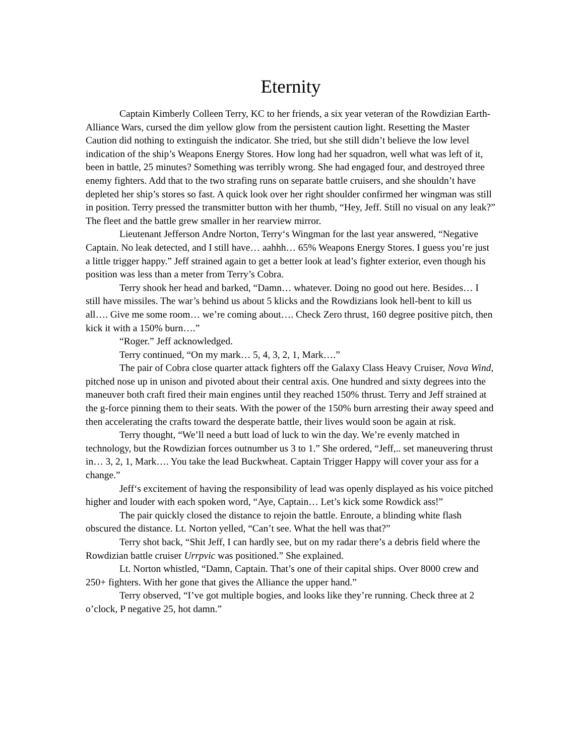Eternity
Captain Kimberly Colleen Terry, KC to her friends, a six year veteran of the Rowdizian Earth-Alliance Wars, cursed the dim yellow glow from the persistent caution light. Resetting the Master Caution did nothing to extinguish the indicator. She tried, but she still didn’t believe the low level indication of the ship’s Weapons Energy Stores. How long had her squadron, well what was left of it, been in battle, 25 minutes? Something was terribly wrong. She had engaged four, and destroyed three enemy fighters. Add that to the two strafing runs on separate battle cruisers, and she shouldn’t have depleted her ship’s stores so fast. A quick look over her right shoulder confirmed her wingman was still in position. Terry pressed the transmitter button with her thumb, “Hey, Jeff. Still no visual on any leak?” The fleet and the battle grew smaller in her rearview mirror.
Lieutenant Jefferson Andre Norton, Terry‘s Wingman for the last year answered, “Negative Captain. No leak detected, and I still have… aahhh… 65% Weapons Energy Stores. I guess you’re just a little trigger happy.” Jeff strained again to get a better look at lead’s fighter exterior, even though his position was less than a meter from Terry’s Cobra.
Terry shook her head and barked, “Damn… whatever. Doing no good out here. Besides… I still have missiles. The war’s behind us about 5 klicks and the Rowdizians look hell-bent to kill us all…. Give me some room… we’re coming about…. Check Zero thrust, 160 degree positive pitch, then kick it with a 150% burn….”
“Roger.” Jeff acknowledged.
Terry continued, “On my mark… 5, 4, 3, 2, 1, Mark….”
The pair of Cobra close quarter attack fighters off the Galaxy Class Heavy Cruiser, Nova Wind, pitched nose up in unison and pivoted about their central axis. One hundred and sixty degrees into the maneuver both craft fired their main engines until they reached 150% thrust. Terry and Jeff strained at the g-force pinning them to their seats. With the power of the 150% burn arresting their away speed and then accelerating the crafts toward the desperate battle, their lives would soon be again at risk.
Terry thought, “We’ll need a butt load of luck to win the day. We’re evenly matched in technology, but the Rowdizian forces outnumber us 3 to 1.” She ordered, “Jeff,.. set maneuvering thrust in… 3, 2, 1, Mark…. You take the lead Buckwheat. Captain Trigger Happy will cover your ass for a change.”
Jeff‘s excitement of having the responsibility of lead was openly displayed as his voice pitched higher and louder with each spoken word, “Aye, Captain… Let’s kick some Rowdick ass!”
The pair quickly closed the distance to rejoin the battle. Enroute, a blinding white flash obscured the distance. Lt. Norton yelled, “Can’t see. What the hell was that?”
Terry shot back, “Shit Jeff, I can hardly see, but on my radar there’s a debris field where the Rowdizian battle cruiser Urrpvic was positioned.” She explained.
Lt. Norton whistled, “Damn, Captain. That’s one of their capital ships. Over 8000 crew and 250+ fighters. With her gone that gives the Alliance the upper hand.”
Terry observed, “I’ve got multiple bogies, and looks like they’re running. Check three at 2 o’clock, P negative 25, hot damn.”